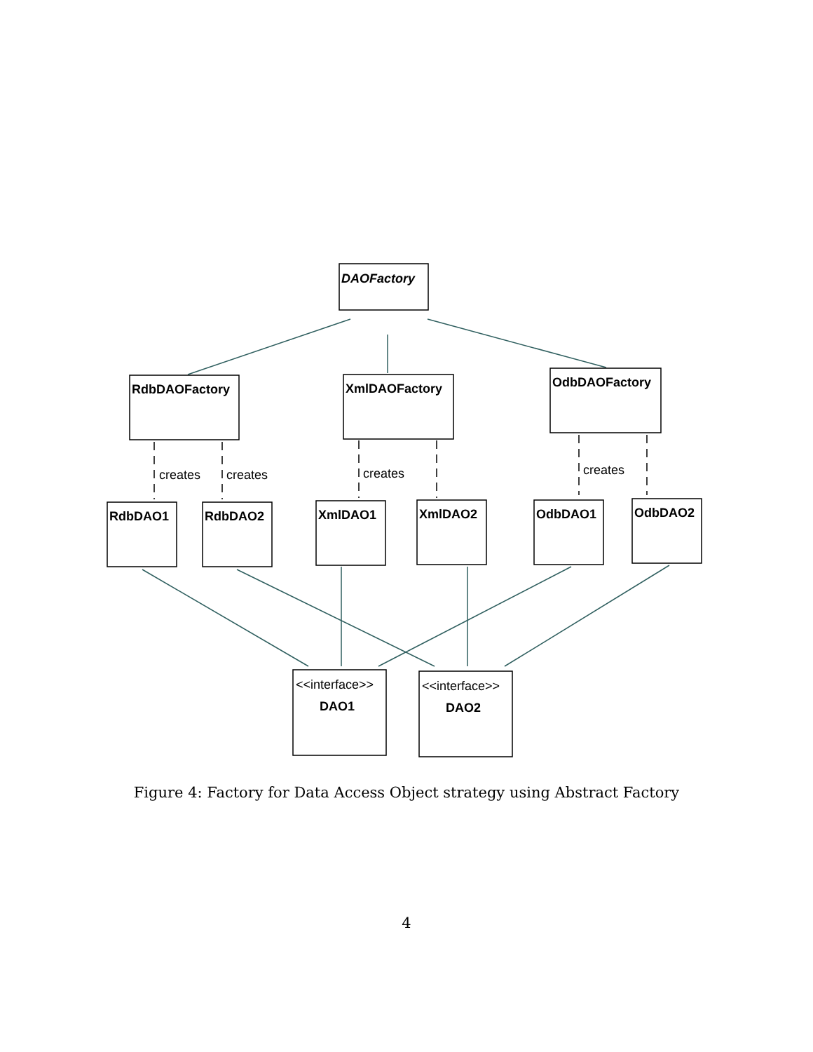DAOFactory
RdbDAOFactory
XmlDAOFactory
OdbDAOFactory
RdbDAO1
RdbDAO2
XmlDAO1
XmlDAO2
OdbDAO1
OdbDAO2
DAO1
DAO2
<<interface>>
<<interface>>
creates
creates
creates
creates
Figure 4: Factory for Data Access Object strategy using Abstract Factory
4